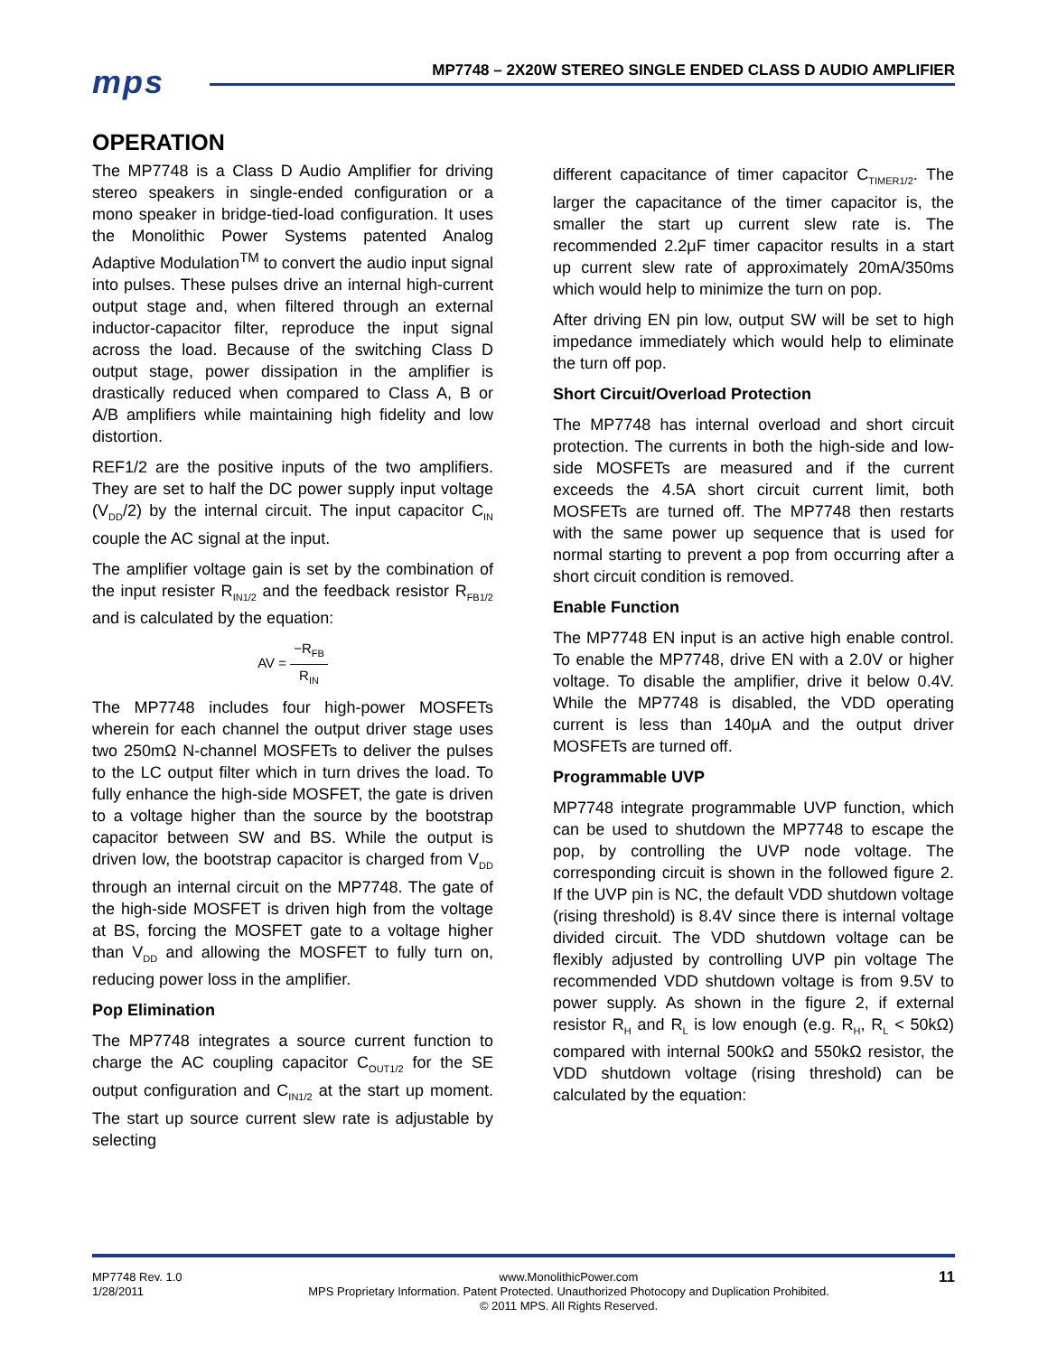mps
MP7748 – 2X20W STEREO SINGLE ENDED CLASS D AUDIO AMPLIFIER
OPERATION
The MP7748 is a Class D Audio Amplifier for driving stereo speakers in single-ended configuration or a mono speaker in bridge-tied-load configuration. It uses the Monolithic Power Systems patented Analog Adaptive Modulation<sup>TM</sup> to convert the audio input signal into pulses. These pulses drive an internal high-current output stage and, when filtered through an external inductor-capacitor filter, reproduce the input signal across the load. Because of the switching Class D output stage, power dissipation in the amplifier is drastically reduced when compared to Class A, B or A/B amplifiers while maintaining high fidelity and low distortion.
REF1/2 are the positive inputs of the two amplifiers. They are set to half the DC power supply input voltage (V<sub>DD</sub>/2) by the internal circuit. The input capacitor C<sub>IN</sub> couple the AC signal at the input.
The amplifier voltage gain is set by the combination of the input resister R<sub>IN1/2</sub> and the feedback resistor R<sub>FB1/2</sub> and is calculated by the equation:
AV = −R<sub>FB</sub> R<sub>IN</sub>
The MP7748 includes four high-power MOSFETs wherein for each channel the output driver stage uses two 250mΩ N-channel MOSFETs to deliver the pulses to the LC output filter which in turn drives the load. To fully enhance the high-side MOSFET, the gate is driven to a voltage higher than the source by the bootstrap capacitor between SW and BS. While the output is driven low, the bootstrap capacitor is charged from V<sub>DD</sub> through an internal circuit on the MP7748. The gate of the high-side MOSFET is driven high from the voltage at BS, forcing the MOSFET gate to a voltage higher than V<sub>DD</sub> and allowing the MOSFET to fully turn on, reducing power loss in the amplifier.
Pop Elimination
The MP7748 integrates a source current function to charge the AC coupling capacitor C<sub>OUT1/2</sub> for the SE output configuration and C<sub>IN1/2</sub> at the start up moment. The start up source current slew rate is adjustable by selecting
different capacitance of timer capacitor C<sub>TIMER1/2</sub>. The larger the capacitance of the timer capacitor is, the smaller the start up current slew rate is. The recommended 2.2μF timer capacitor results in a start up current slew rate of approximately 20mA/350ms which would help to minimize the turn on pop.
After driving EN pin low, output SW will be set to high impedance immediately which would help to eliminate the turn off pop.
Short Circuit/Overload Protection
The MP7748 has internal overload and short circuit protection. The currents in both the high-side and low-side MOSFETs are measured and if the current exceeds the 4.5A short circuit current limit, both MOSFETs are turned off. The MP7748 then restarts with the same power up sequence that is used for normal starting to prevent a pop from occurring after a short circuit condition is removed.
Enable Function
The MP7748 EN input is an active high enable control. To enable the MP7748, drive EN with a 2.0V or higher voltage. To disable the amplifier, drive it below 0.4V. While the MP7748 is disabled, the VDD operating current is less than 140μA and the output driver MOSFETs are turned off.
Programmable UVP
MP7748 integrate programmable UVP function, which can be used to shutdown the MP7748 to escape the pop, by controlling the UVP node voltage. The corresponding circuit is shown in the followed figure 2. If the UVP pin is NC, the default VDD shutdown voltage (rising threshold) is 8.4V since there is internal voltage divided circuit. The VDD shutdown voltage can be flexibly adjusted by controlling UVP pin voltage The recommended VDD shutdown voltage is from 9.5V to power supply. As shown in the figure 2, if external resistor R<sub>H</sub> and R<sub>L</sub> is low enough (e.g. R<sub>H</sub>, R<sub>L</sub> < 50kΩ) compared with internal 500kΩ and 550kΩ resistor, the VDD shutdown voltage (rising threshold) can be calculated by the equation:
MP7748 Rev. 1.0
1/28/2011
www.MonolithicPower.com
MPS Proprietary Information. Patent Protected. Unauthorized Photocopy and Duplication Prohibited.
© 2011 MPS. All Rights Reserved.
11